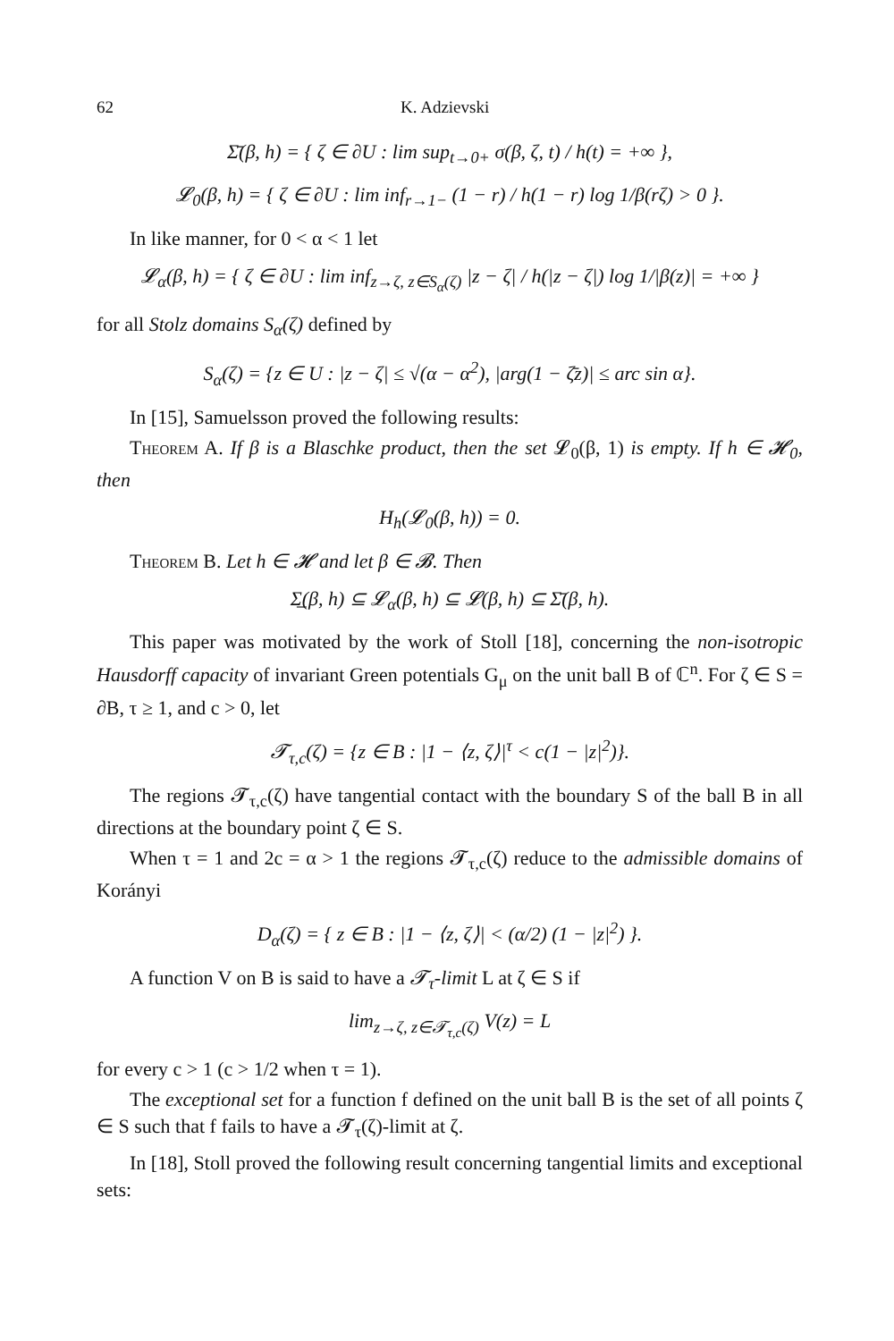62 K. Adzievski
Σ̄(β, h) = { ζ ∈ ∂U : lim sup<sub>t→0+</sub> σ(β, ζ, t) / h(t) = +∞ },
𝓛<sub>0</sub>(β, h) = { ζ ∈ ∂U : lim inf<sub>r→1−</sub> (1 − r) / h(1 − r) log 1/β(rζ) > 0 }.
In like manner, for 0 < α < 1 let
𝓛<sub>α</sub>(β, h) = { ζ ∈ ∂U : lim inf<sub>z→ζ, z∈S<sub>α</sub>(ζ)</sub> |z − ζ| / h(|z − ζ|) log 1/|β(z)| = +∞ }
for all Stolz domains S<sub>α</sub>(ζ) defined by
S<sub>α</sub>(ζ) = {z ∈ U : |z − ζ| ≤ √(α − α<sup>2</sup>), |arg(1 − ζ̄z)| ≤ arc sin α}.
In [15], Samuelsson proved the following results:
Theorem A. If β is a Blaschke product, then the set 𝓛<sub>0</sub>(β, 1) is empty. If h ∈ 𝓗<sub>0</sub>, then
H<sub>h</sub>(𝓛<sub>0</sub>(β, h)) = 0.
Theorem B. Let h ∈ 𝓗 and let β ∈ 𝓑. Then
Σ̲(β, h) ⊆ 𝓛<sub>α</sub>(β, h) ⊆ 𝓛(β, h) ⊆ Σ̄(β, h).
This paper was motivated by the work of Stoll [18], concerning the non-isotropic Hausdorff capacity of invariant Green potentials G<sub>μ</sub> on the unit ball B of ℂ<sup>n</sup>. For ζ ∈ S = ∂B, τ ≥ 1, and c > 0, let
𝓣<sub>τ,c</sub>(ζ) = {z ∈ B : |1 − ⟨z, ζ⟩|<sup>τ</sup> < c(1 − |z|<sup>2</sup>)}.
The regions 𝓣<sub>τ,c</sub>(ζ) have tangential contact with the boundary S of the ball B in all directions at the boundary point ζ ∈ S.
When τ = 1 and 2c = α > 1 the regions 𝓣<sub>τ,c</sub>(ζ) reduce to the admissible domains of Korányi
D<sub>α</sub>(ζ) = { z ∈ B : |1 − ⟨z, ζ⟩| < (α/2) (1 − |z|<sup>2</sup>) }.
A function V on B is said to have a 𝓣<sub>τ</sub>-limit L at ζ ∈ S if
lim<sub>z→ζ, z∈𝓣<sub>τ,c</sub>(ζ)</sub> V(z) = L
for every c > 1 (c > 1/2 when τ = 1).
The exceptional set for a function f defined on the unit ball B is the set of all points ζ ∈ S such that f fails to have a 𝓣<sub>τ</sub>(ζ)-limit at ζ.
In [18], Stoll proved the following result concerning tangential limits and exceptional sets: